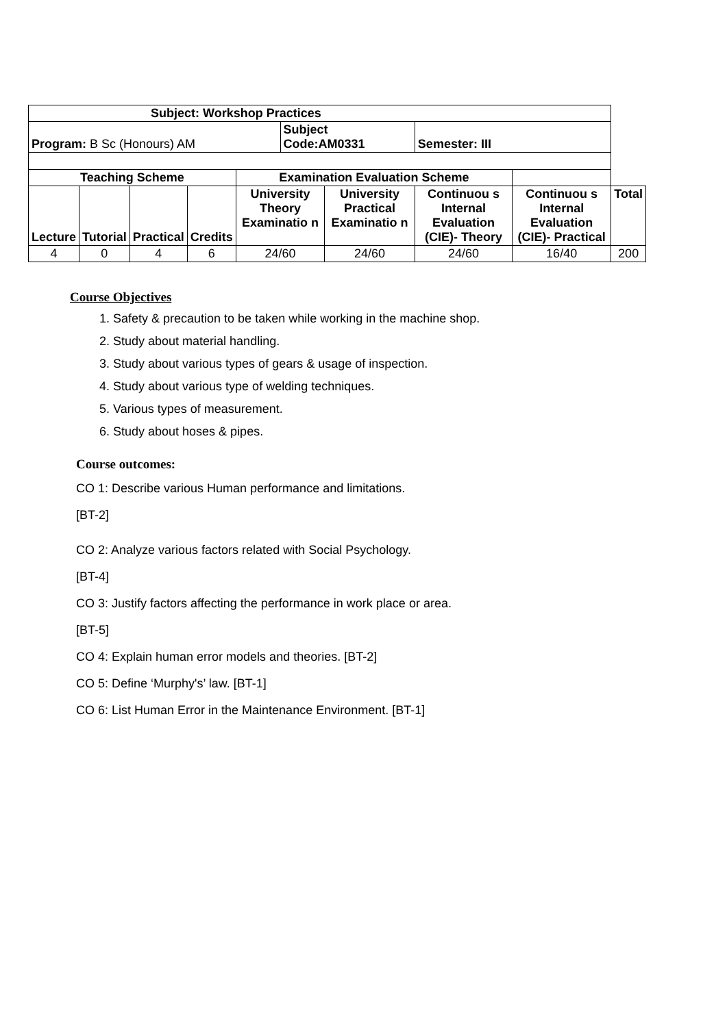| Subject: Workshop Practices | | | | | | | | | |
| --- | --- | --- | --- | --- | --- | --- | --- | --- | --- |
| Program: B Sc (Honours) AM | | | | | Subject Code:AM0331 | | Semester: III | | |
| Teaching Scheme | | | | Examination Evaluation Scheme | | | | | |
| Lecture | Tutorial | Practical | Credits | University Theory Examinatio n | | University Practical Examinatio n | Continuou s Internal Evaluation (CIE)- Theory | Continuou s Internal Evaluation (CIE)- Practical | Total |
| 4 | 0 | 4 | 6 | 24/60 | | 24/60 | 24/60 | 16/40 | 200 |
Course Objectives
1. Safety & precaution to be taken while working in the machine shop.
2. Study about material handling.
3. Study about various types of gears & usage of inspection.
4. Study about various type of welding techniques.
5. Various types of measurement.
6. Study about hoses & pipes.
Course outcomes:
CO 1: Describe various Human performance and limitations.
[BT-2]
CO 2: Analyze various factors related with Social Psychology.
[BT-4]
CO 3: Justify factors affecting the performance in work place or area.
[BT-5]
CO 4: Explain human error models and theories. [BT-2]
CO 5: Define ‘Murphy's’ law. [BT-1]
CO 6: List Human Error in the Maintenance Environment. [BT-1]